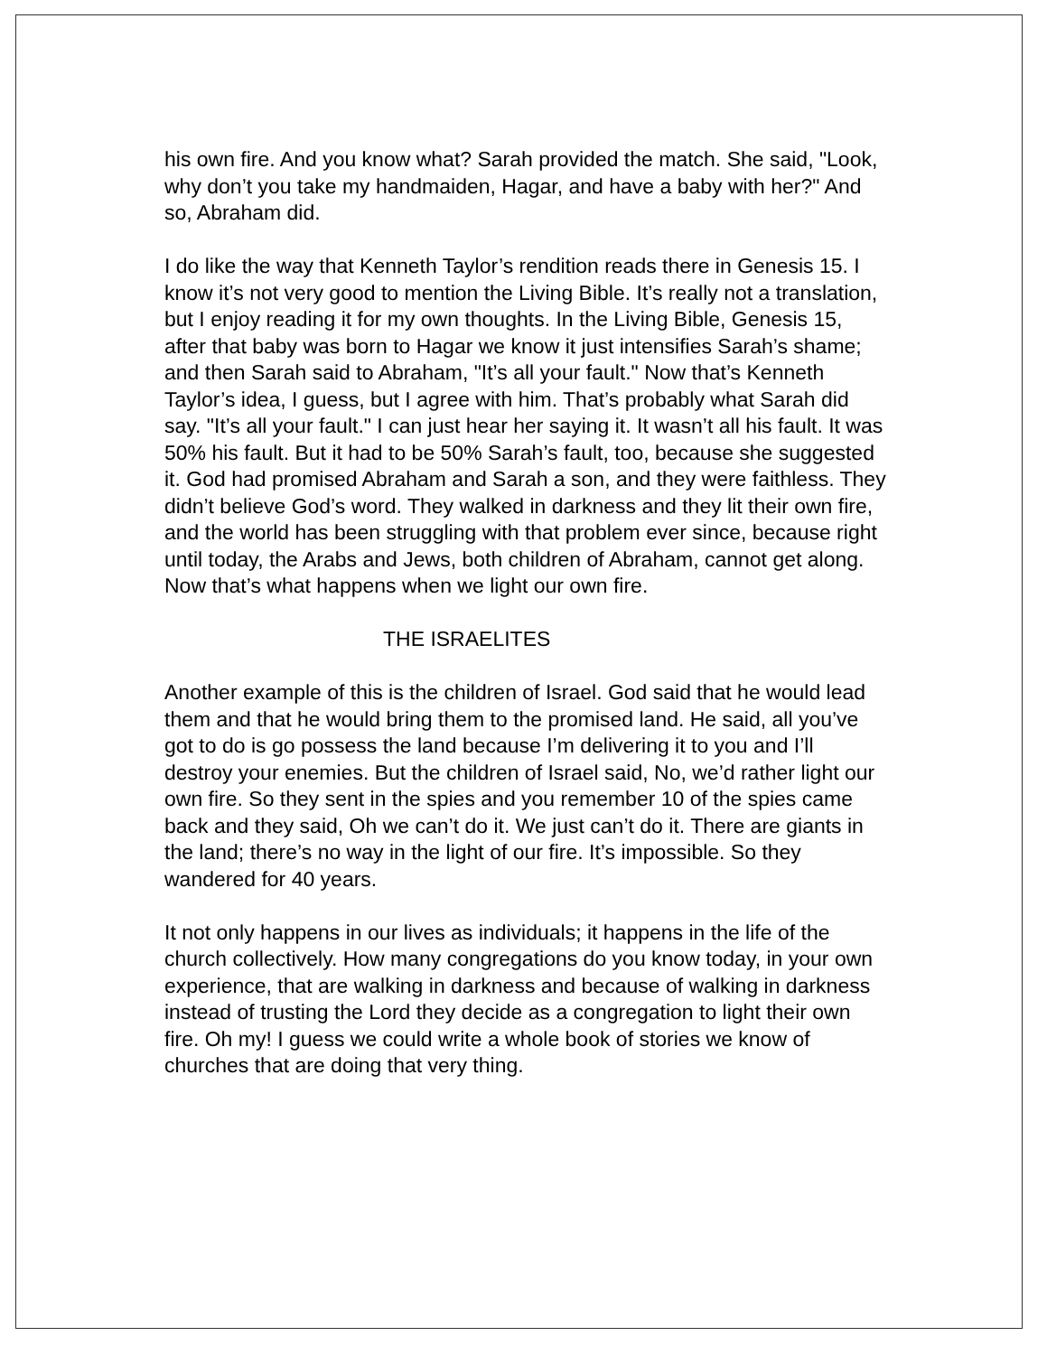his own fire. And you know what? Sarah provided the match. She said, "Look, why don’t you take my handmaiden, Hagar, and have a baby with her?" And so, Abraham did.
I do like the way that Kenneth Taylor’s rendition reads there in Genesis 15. I know it’s not very good to mention the Living Bible. It’s really not a translation, but I enjoy reading it for my own thoughts. In the Living Bible, Genesis 15, after that baby was born to Hagar we know it just intensifies Sarah’s shame; and then Sarah said to Abraham, "It’s all your fault." Now that’s Kenneth Taylor’s idea, I guess, but I agree with him. That’s probably what Sarah did say. "It’s all your fault." I can just hear her saying it. It wasn’t all his fault. It was 50% his fault. But it had to be 50% Sarah’s fault, too, because she suggested it. God had promised Abraham and Sarah a son, and they were faithless. They didn’t believe God’s word. They walked in darkness and they lit their own fire, and the world has been struggling with that problem ever since, because right until today, the Arabs and Jews, both children of Abraham, cannot get along. Now that’s what happens when we light our own fire.
THE ISRAELITES
Another example of this is the children of Israel. God said that he would lead them and that he would bring them to the promised land. He said, all you’ve got to do is go possess the land because I’m delivering it to you and I’ll destroy your enemies. But the children of Israel said, No, we’d rather light our own fire. So they sent in the spies and you remember 10 of the spies came back and they said, Oh we can’t do it. We just can’t do it. There are giants in the land; there’s no way in the light of our fire. It’s impossible. So they wandered for 40 years.
It not only happens in our lives as individuals; it happens in the life of the church collectively. How many congregations do you know today, in your own experience, that are walking in darkness and because of walking in darkness instead of trusting the Lord they decide as a congregation to light their own fire. Oh my! I guess we could write a whole book of stories we know of churches that are doing that very thing.